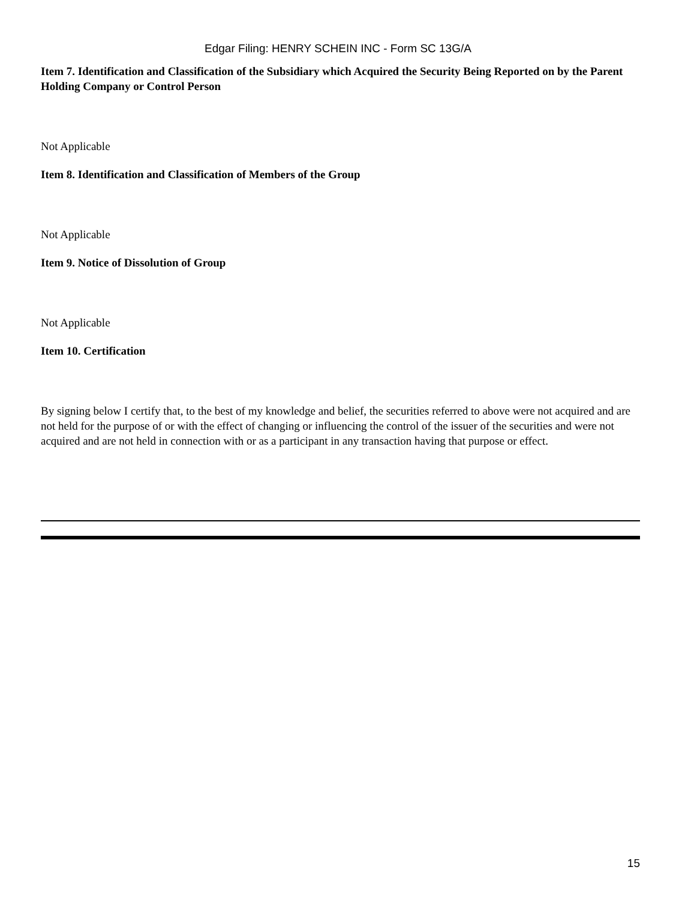Edgar Filing: HENRY SCHEIN INC - Form SC 13G/A
Item 7. Identification and Classification of the Subsidiary which Acquired the Security Being Reported on by the Parent Holding Company or Control Person
Not Applicable
Item 8. Identification and Classification of Members of the Group
Not Applicable
Item 9. Notice of Dissolution of Group
Not Applicable
Item 10. Certification
By signing below I certify that, to the best of my knowledge and belief, the securities referred to above were not acquired and are not held for the purpose of or with the effect of changing or influencing the control of the issuer of the securities and were not acquired and are not held in connection with or as a participant in any transaction having that purpose or effect.
15